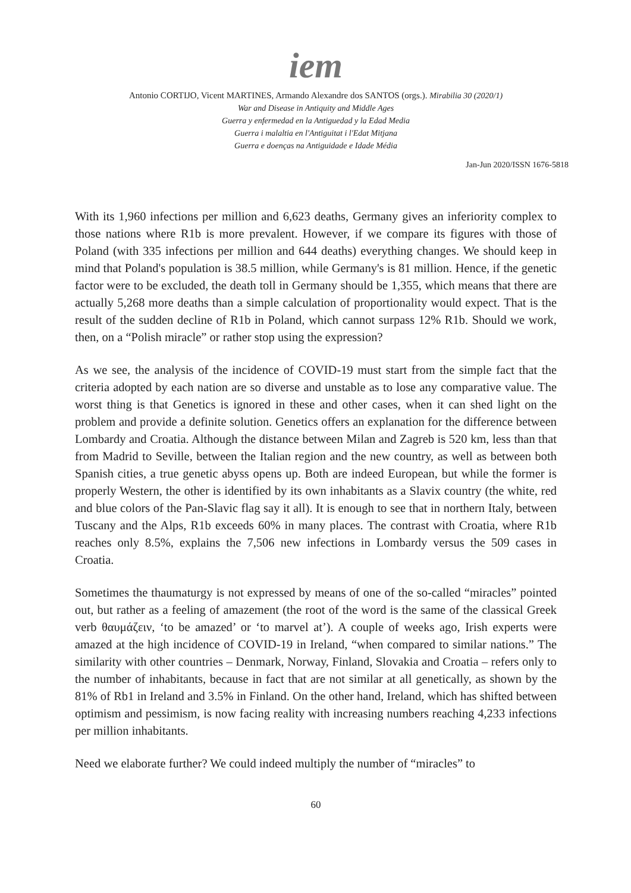iem
Antonio CORTIJO, Vicent MARTINES, Armando Alexandre dos SANTOS (orgs.). Mirabilia 30 (2020/1)
War and Disease in Antiquity and Middle Ages
Guerra y enfermedad en la Antiguedad y la Edad Media
Guerra i malaltia en l'Antiguitat i l'Edat Mitjana
Guerra e doenças na Antiguidade e Idade Média
Jan-Jun 2020/ISSN 1676-5818
With its 1,960 infections per million and 6,623 deaths, Germany gives an inferiority complex to those nations where R1b is more prevalent. However, if we compare its figures with those of Poland (with 335 infections per million and 644 deaths) everything changes. We should keep in mind that Poland's population is 38.5 million, while Germany's is 81 million. Hence, if the genetic factor were to be excluded, the death toll in Germany should be 1,355, which means that there are actually 5,268 more deaths than a simple calculation of proportionality would expect. That is the result of the sudden decline of R1b in Poland, which cannot surpass 12% R1b. Should we work, then, on a “Polish miracle” or rather stop using the expression?
As we see, the analysis of the incidence of COVID-19 must start from the simple fact that the criteria adopted by each nation are so diverse and unstable as to lose any comparative value. The worst thing is that Genetics is ignored in these and other cases, when it can shed light on the problem and provide a definite solution. Genetics offers an explanation for the difference between Lombardy and Croatia. Although the distance between Milan and Zagreb is 520 km, less than that from Madrid to Seville, between the Italian region and the new country, as well as between both Spanish cities, a true genetic abyss opens up. Both are indeed European, but while the former is properly Western, the other is identified by its own inhabitants as a Slavix country (the white, red and blue colors of the Pan-Slavic flag say it all). It is enough to see that in northern Italy, between Tuscany and the Alps, R1b exceeds 60% in many places. The contrast with Croatia, where R1b reaches only 8.5%, explains the 7,506 new infections in Lombardy versus the 509 cases in Croatia.
Sometimes the thaumaturgy is not expressed by means of one of the so-called “miracles” pointed out, but rather as a feeling of amazement (the root of the word is the same of the classical Greek verb θαυμάζειν, ‘to be amazed’ or ‘to marvel at’). A couple of weeks ago, Irish experts were amazed at the high incidence of COVID-19 in Ireland, “when compared to similar nations.” The similarity with other countries – Denmark, Norway, Finland, Slovakia and Croatia – refers only to the number of inhabitants, because in fact that are not similar at all genetically, as shown by the 81% of Rb1 in Ireland and 3.5% in Finland. On the other hand, Ireland, which has shifted between optimism and pessimism, is now facing reality with increasing numbers reaching 4,233 infections per million inhabitants.
Need we elaborate further? We could indeed multiply the number of “miracles” to
60